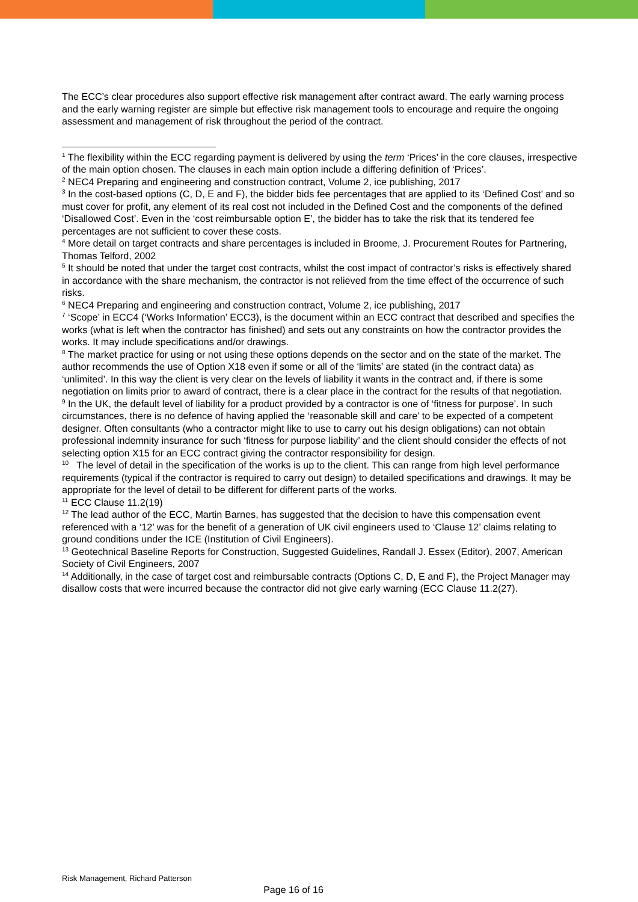The ECC’s clear procedures also support effective risk management after contract award. The early warning process and the early warning register are simple but effective risk management tools to encourage and require the ongoing assessment and management of risk throughout the period of the contract.
<sup>1</sup> The flexibility within the ECC regarding payment is delivered by using the term ‘Prices’ in the core clauses, irrespective of the main option chosen. The clauses in each main option include a differing definition of ‘Prices’.
<sup>2</sup> NEC4 Preparing and engineering and construction contract, Volume 2, ice publishing, 2017
<sup>3</sup> In the cost-based options (C, D, E and F), the bidder bids fee percentages that are applied to its ‘Defined Cost’ and so must cover for profit, any element of its real cost not included in the Defined Cost and the components of the defined ‘Disallowed Cost’. Even in the ‘cost reimbursable option E’, the bidder has to take the risk that its tendered fee percentages are not sufficient to cover these costs.
<sup>4</sup> More detail on target contracts and share percentages is included in Broome, J. Procurement Routes for Partnering, Thomas Telford, 2002
<sup>5</sup> It should be noted that under the target cost contracts, whilst the cost impact of contractor’s risks is effectively shared in accordance with the share mechanism, the contractor is not relieved from the time effect of the occurrence of such risks.
<sup>6</sup> NEC4 Preparing and engineering and construction contract, Volume 2, ice publishing, 2017
<sup>7</sup> ‘Scope’ in ECC4 (‘Works Information’ ECC3), is the document within an ECC contract that described and specifies the works (what is left when the contractor has finished) and sets out any constraints on how the contractor provides the works. It may include specifications and/or drawings.
<sup>8</sup> The market practice for using or not using these options depends on the sector and on the state of the market. The author recommends the use of Option X18 even if some or all of the ‘limits’ are stated (in the contract data) as ‘unlimited’. In this way the client is very clear on the levels of liability it wants in the contract and, if there is some negotiation on limits prior to award of contract, there is a clear place in the contract for the results of that negotiation.
<sup>9</sup> In the UK, the default level of liability for a product provided by a contractor is one of ‘fitness for purpose’. In such circumstances, there is no defence of having applied the ‘reasonable skill and care’ to be expected of a competent designer. Often consultants (who a contractor might like to use to carry out his design obligations) can not obtain professional indemnity insurance for such ‘fitness for purpose liability’ and the client should consider the effects of not selecting option X15 for an ECC contract giving the contractor responsibility for design.
<sup>10</sup> The level of detail in the specification of the works is up to the client. This can range from high level performance requirements (typical if the contractor is required to carry out design) to detailed specifications and drawings. It may be appropriate for the level of detail to be different for different parts of the works.
<sup>11</sup> ECC Clause 11.2(19)
<sup>12</sup> The lead author of the ECC, Martin Barnes, has suggested that the decision to have this compensation event referenced with a ‘12’ was for the benefit of a generation of UK civil engineers used to ‘Clause 12’ claims relating to ground conditions under the ICE (Institution of Civil Engineers).
<sup>13</sup> Geotechnical Baseline Reports for Construction, Suggested Guidelines, Randall J. Essex (Editor), 2007, American Society of Civil Engineers, 2007
<sup>14</sup> Additionally, in the case of target cost and reimbursable contracts (Options C, D, E and F), the Project Manager may disallow costs that were incurred because the contractor did not give early warning (ECC Clause 11.2(27).
Risk Management, Richard Patterson
Page 16 of 16